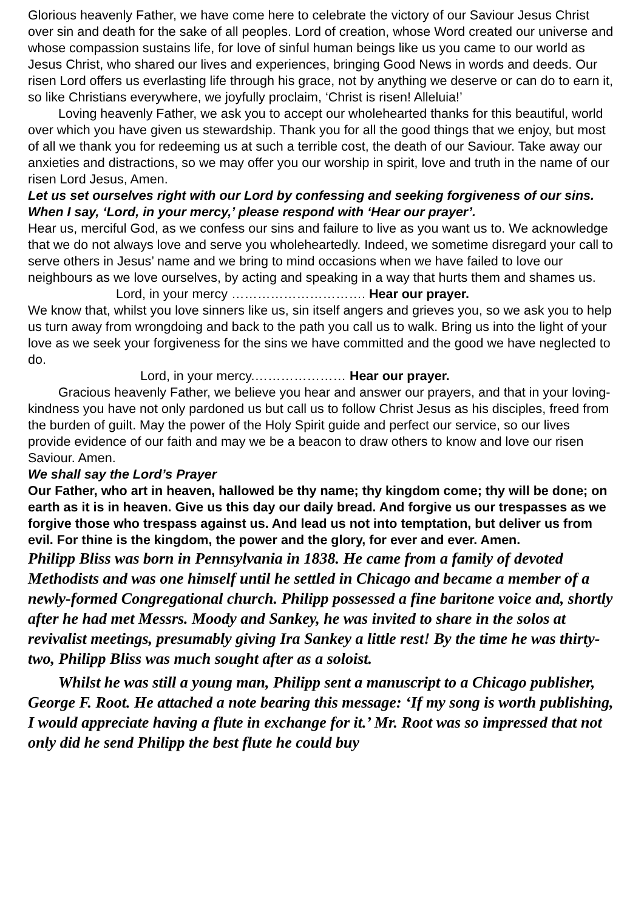Glorious heavenly Father, we have come here to celebrate the victory of our Saviour Jesus Christ over sin and death for the sake of all peoples. Lord of creation, whose Word created our universe and whose compassion sustains life, for love of sinful human beings like us you came to our world as Jesus Christ, who shared our lives and experiences, bringing Good News in words and deeds. Our risen Lord offers us everlasting life through his grace, not by anything we deserve or can do to earn it, so like Christians everywhere, we joyfully proclaim, ‘Christ is risen! Alleluia!’
Loving heavenly Father, we ask you to accept our wholehearted thanks for this beautiful, world over which you have given us stewardship. Thank you for all the good things that we enjoy, but most of all we thank you for redeeming us at such a terrible cost, the death of our Saviour. Take away our anxieties and distractions, so we may offer you our worship in spirit, love and truth in the name of our risen Lord Jesus, Amen.
Let us set ourselves right with our Lord by confessing and seeking forgiveness of our sins. When I say, ‘Lord, in your mercy,’ please respond with ‘Hear our prayer’.
Hear us, merciful God, as we confess our sins and failure to live as you want us to. We acknowledge that we do not always love and serve you wholeheartedly. Indeed, we sometime disregard your call to serve others in Jesus’ name and we bring to mind occasions when we have failed to love our neighbours as we love ourselves, by acting and speaking in a way that hurts them and shames us.
Lord, in your mercy …………………………. Hear our prayer.
We know that, whilst you love sinners like us, sin itself angers and grieves you, so we ask you to help us turn away from wrongdoing and back to the path you call us to walk. Bring us into the light of your love as we seek your forgiveness for the sins we have committed and the good we have neglected to do.
Lord, in your mercy.………………… Hear our prayer.
Gracious heavenly Father, we believe you hear and answer our prayers, and that in your loving-kindness you have not only pardoned us but call us to follow Christ Jesus as his disciples, freed from the burden of guilt. May the power of the Holy Spirit guide and perfect our service, so our lives provide evidence of our faith and may we be a beacon to draw others to know and love our risen Saviour. Amen.
We shall say the Lord’s Prayer
Our Father, who art in heaven, hallowed be thy name; thy kingdom come; thy will be done; on earth as it is in heaven. Give us this day our daily bread. And forgive us our trespasses as we forgive those who trespass against us. And lead us not into temptation, but deliver us from evil. For thine is the kingdom, the power and the glory, for ever and ever. Amen.
Philipp Bliss was born in Pennsylvania in 1838. He came from a family of devoted Methodists and was one himself until he settled in Chicago and became a member of a newly-formed Congregational church. Philipp possessed a fine baritone voice and, shortly after he had met Messrs. Moody and Sankey, he was invited to share in the solos at revivalist meetings, presumably giving Ira Sankey a little rest! By the time he was thirty-two, Philipp Bliss was much sought after as a soloist.
Whilst he was still a young man, Philipp sent a manuscript to a Chicago publisher, George F. Root. He attached a note bearing this message: ‘If my song is worth publishing, I would appreciate having a flute in exchange for it.’ Mr. Root was so impressed that not only did he send Philipp the best flute he could buy